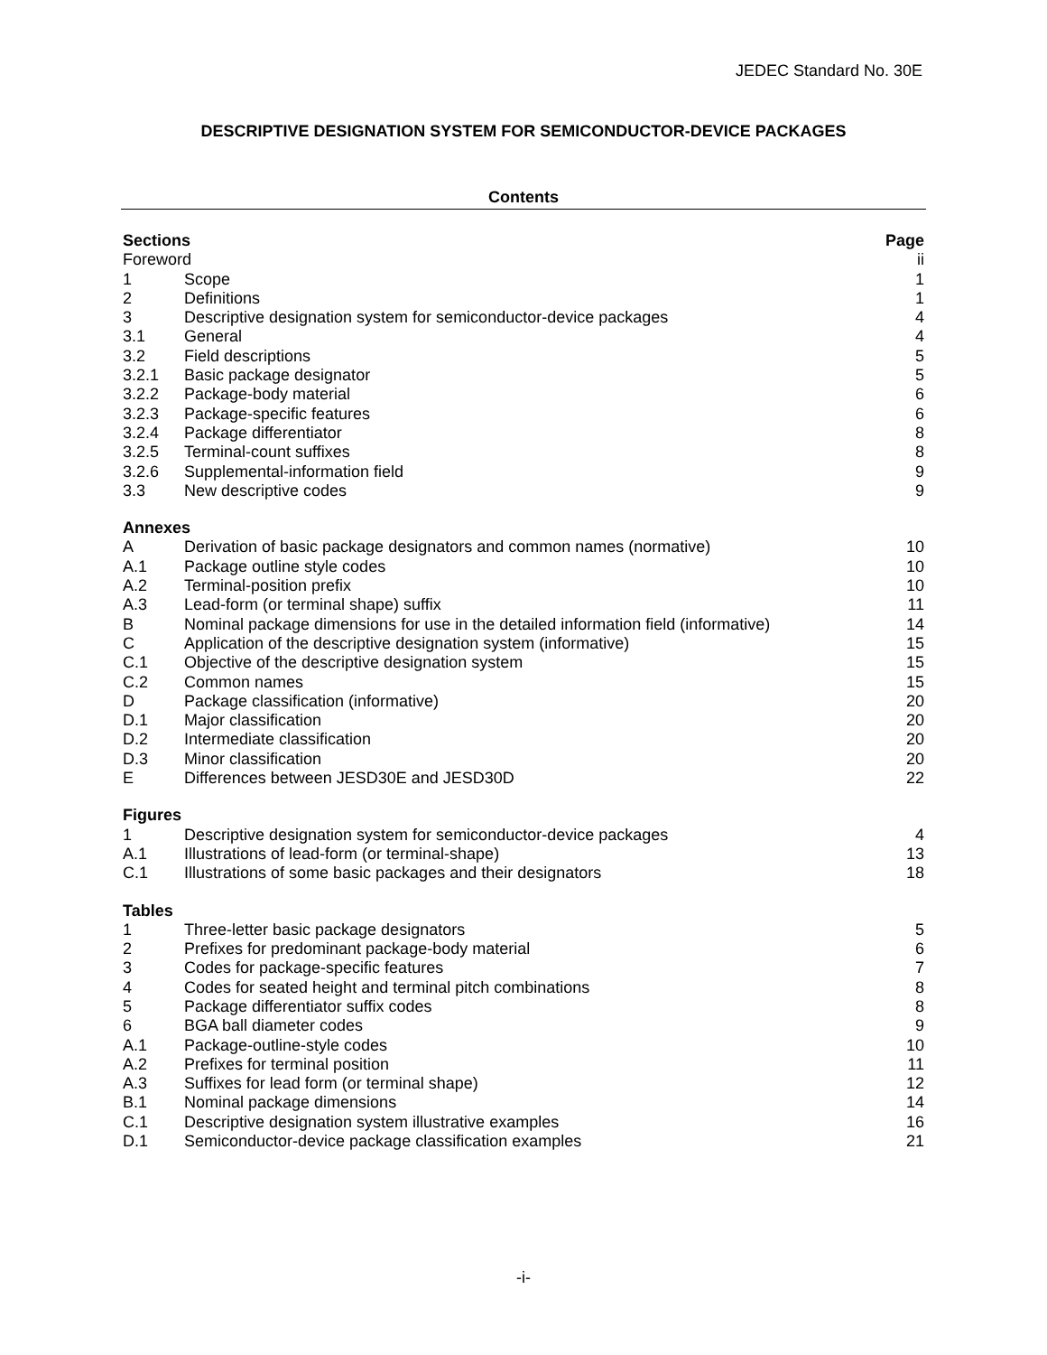JEDEC Standard No. 30E
DESCRIPTIVE DESIGNATION SYSTEM FOR SEMICONDUCTOR-DEVICE PACKAGES
Contents
| Sections | | Page |
| Foreword | | ii |
| 1 | Scope | 1 |
| 2 | Definitions | 1 |
| 3 | Descriptive designation system for semiconductor-device packages | 4 |
| 3.1 | General | 4 |
| 3.2 | Field descriptions | 5 |
| 3.2.1 | Basic package designator | 5 |
| 3.2.2 | Package-body material | 6 |
| 3.2.3 | Package-specific features | 6 |
| 3.2.4 | Package differentiator | 8 |
| 3.2.5 | Terminal-count suffixes | 8 |
| 3.2.6 | Supplemental-information field | 9 |
| 3.3 | New descriptive codes | 9 |
| Annexes | | |
| A | Derivation of basic package designators and common names (normative) | 10 |
| A.1 | Package outline style codes | 10 |
| A.2 | Terminal-position prefix | 10 |
| A.3 | Lead-form (or terminal shape) suffix | 11 |
| B | Nominal package dimensions for use in the detailed information field (informative) | 14 |
| C | Application of the descriptive designation system (informative) | 15 |
| C.1 | Objective of the descriptive designation system | 15 |
| C.2 | Common names | 15 |
| D | Package classification (informative) | 20 |
| D.1 | Major classification | 20 |
| D.2 | Intermediate classification | 20 |
| D.3 | Minor classification | 20 |
| E | Differences between JESD30E and JESD30D | 22 |
| Figures | | |
| 1 | Descriptive designation system for semiconductor-device packages | 4 |
| A.1 | Illustrations of lead-form (or terminal-shape) | 13 |
| C.1 | Illustrations of some basic packages and their designators | 18 |
| Tables | | |
| 1 | Three-letter basic package designators | 5 |
| 2 | Prefixes for predominant package-body material | 6 |
| 3 | Codes for package-specific features | 7 |
| 4 | Codes for seated height and terminal pitch combinations | 8 |
| 5 | Package differentiator suffix codes | 8 |
| 6 | BGA ball diameter codes | 9 |
| A.1 | Package-outline-style codes | 10 |
| A.2 | Prefixes for terminal position | 11 |
| A.3 | Suffixes for lead form (or terminal shape) | 12 |
| B.1 | Nominal package dimensions | 14 |
| C.1 | Descriptive designation system illustrative examples | 16 |
| D.1 | Semiconductor-device package classification examples | 21 |
-i-